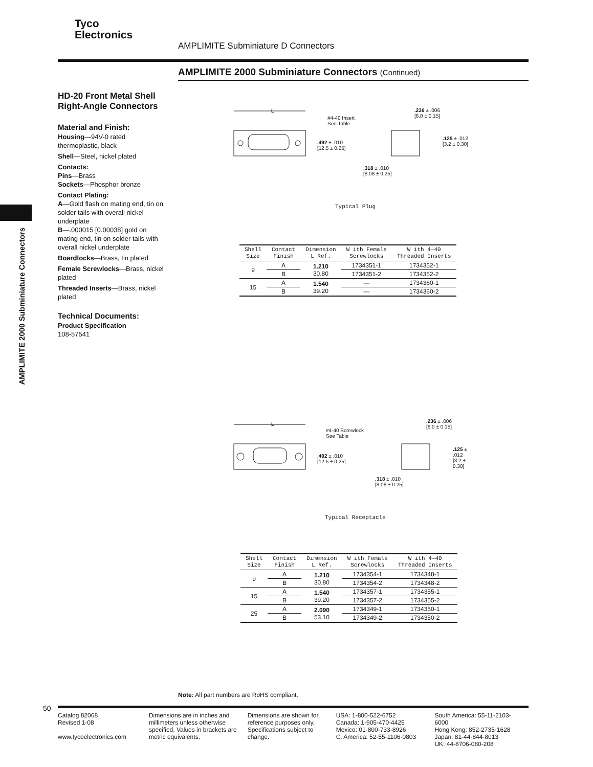Tyco
Electronics
AMPLIMITE Subminiature D Connectors
AMPLIMITE 2000 Subminiature Connectors (Continued)
HD-20 Front Metal Shell Right-Angle Connectors
Material and Finish:
Housing—94V-0 rated thermoplastic, black
Shell—Steel, nickel plated
Contacts:
Pins—Brass
Sockets—Phosphor bronze
Contact Plating:
A—Gold flash on mating end, tin on solder tails with overall nickel underplate
B—.000015 [0.00038] gold on mating end, tin on solder tails with overall nickel underplate
Boardlocks—Brass, tin plated
Female Screwlocks—Brass, nickel plated
Threaded Inserts—Brass, nickel plated
Technical Documents:
Product Specification
108-57541
AMPLIMITE 2000 Subminiature Connectors
L
#4-40 Insert
See Table
.492 ± .010
[12.5 ± 0.25]
.236 ± .006
[6.0 ± 0.15]
.125 ± .012
[3.2 ± 0.30]
.318 ± .010
[8.08 ± 0.25]
Typical Plug
| Shell Size | Contact Finish | Dimension L Ref. | W ith Female Screwlocks | W ith 4–40 Threaded Inserts |
| --- | --- | --- | --- | --- |
| 9 | A | 1.210 30.80 | 1734351-1 | 1734352-1 |
| | B | | 1734351-2 | 1734352-2 |
| 15 | A | 1.540 39.20 | — | 1734360-1 |
| | B | | — | 1734360-2 |
L
#4-40 Screwlock
See Table
.492 ± .010
[12.5 ± 0.25]
.236 ± .006
[6.0 ± 0.15]
.125 ± .012
[3.2 ± 0.30]
.318 ± .010
[8.08 ± 0.25]
Typical Receptacle
| Shell Size | Contact Finish | Dimension L Ref. | W ith Female Screwlocks | W ith 4–40 Threaded Inserts |
| --- | --- | --- | --- | --- |
| 9 | A | 1.210 30.80 | 1734354-1 | 1734348-1 |
| | B | | 1734354-2 | 1734348-2 |
| 15 | A | 1.540 39.20 | 1734357-1 | 1734355-1 |
| | B | | 1734357-2 | 1734355-2 |
| 25 | A | 2.090 53.10 | 1734349-1 | 1734350-1 |
| | B | | 1734349-2 | 1734350-2 |
Note: All part numbers are RoHS compliant.
50
Catalog 82068
Revised 1-08
www.tycoelectronics.com
Dimensions are in inches and millimeters unless otherwise specified. Values in brackets are metric equivalents.
Dimensions are shown for reference purposes only. Specifications subject to change.
USA: 1-800-522-6752
Canada: 1-905-470-4425
Mexico: 01-800-733-8926
C. America: 52-55-1106-0803
South America: 55-11-2103-6000
Hong Kong: 852-2735-1628
Japan: 81-44-844-8013
UK: 44-8706-080-208